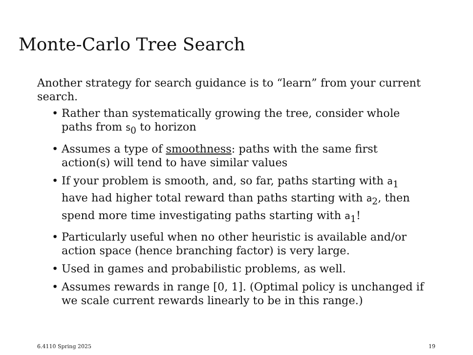Monte-Carlo Tree Search
Another strategy for search guidance is to “learn” from your current search.
• Rather than systematically growing the tree, consider whole paths from s<sub>0</sub> to horizon
• Assumes a type of smoothness: paths with the same first action(s) will tend to have similar values
• If your problem is smooth, and, so far, paths starting with a<sub>1</sub> have had higher total reward than paths starting with a<sub>2</sub>, then spend more time investigating paths starting with a<sub>1</sub>!
• Particularly useful when no other heuristic is available and/or action space (hence branching factor) is very large.
• Used in games and probabilistic problems, as well.
• Assumes rewards in range [0, 1]. (Optimal policy is unchanged if we scale current rewards linearly to be in this range.)
6.4110 Spring 2025 19